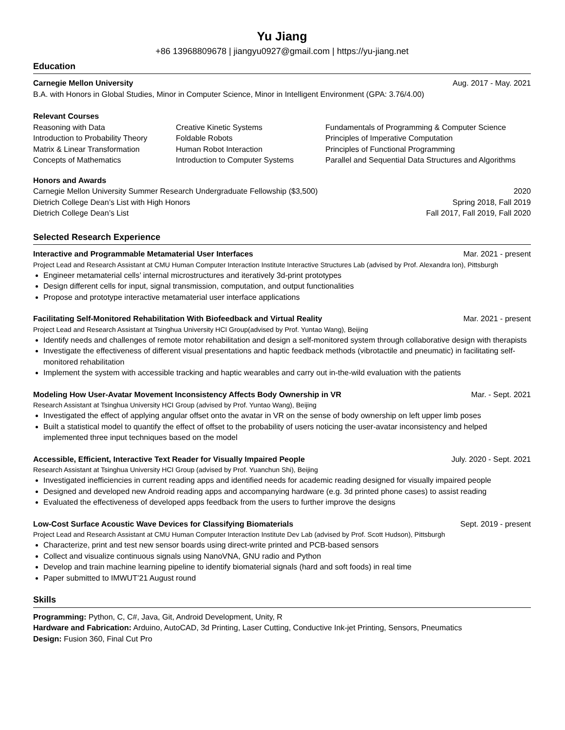Yu Jiang
+86 13968809678 | jiangyu0927@gmail.com | https://yu-jiang.net
Education
Carnegie Mellon University Aug. 2017 - May. 2021
B.A. with Honors in Global Studies, Minor in Computer Science, Minor in Intelligent Environment (GPA: 3.76/4.00)
Relevant Courses
Reasoning with Data
Creative Kinetic Systems
Fundamentals of Programming & Computer Science
Introduction to Probability Theory
Foldable Robots
Principles of Imperative Computation
Matrix & Linear Transformation
Human Robot Interaction
Principles of Functional Programming
Concepts of Mathematics
Introduction to Computer Systems
Parallel and Sequential Data Structures and Algorithms
Honors and Awards
Carnegie Mellon University Summer Research Undergraduate Fellowship ($3,500) 2020
Dietrich College Dean’s List with High Honors Spring 2018, Fall 2019
Dietrich College Dean’s List Fall 2017, Fall 2019, Fall 2020
Selected Research Experience
Interactive and Programmable Metamaterial User Interfaces Mar. 2021 - present
Project Lead and Research Assistant at CMU Human Computer Interaction Institute Interactive Structures Lab (advised by Prof. Alexandra Ion), Pittsburgh
Engineer metamaterial cells’ internal microstructures and iteratively 3d-print prototypes
Design different cells for input, signal transmission, computation, and output functionalities
Propose and prototype interactive metamaterial user interface applications
Facilitating Self-Monitored Rehabilitation With Biofeedback and Virtual Reality Mar. 2021 - present
Project Lead and Research Assistant at Tsinghua University HCI Group(advised by Prof. Yuntao Wang), Beijing
Identify needs and challenges of remote motor rehabilitation and design a self-monitored system through collaborative design with therapists
Investigate the effectiveness of different visual presentations and haptic feedback methods (vibrotactile and pneumatic) in facilitating self-monitored rehabilitation
Implement the system with accessible tracking and haptic wearables and carry out in-the-wild evaluation with the patients
Modeling How User-Avatar Movement Inconsistency Affects Body Ownership in VR Mar. - Sept. 2021
Research Assistant at Tsinghua University HCI Group (advised by Prof. Yuntao Wang), Beijing
Investigated the effect of applying angular offset onto the avatar in VR on the sense of body ownership on left upper limb poses
Built a statistical model to quantify the effect of offset to the probability of users noticing the user-avatar inconsistency and helped implemented three input techniques based on the model
Accessible, Efficient, Interactive Text Reader for Visually Impaired People July. 2020 - Sept. 2021
Research Assistant at Tsinghua University HCI Group (advised by Prof. Yuanchun Shi), Beijing
Investigated inefficiencies in current reading apps and identified needs for academic reading designed for visually impaired people
Designed and developed new Android reading apps and accompanying hardware (e.g. 3d printed phone cases) to assist reading
Evaluated the effectiveness of developed apps feedback from the users to further improve the designs
Low-Cost Surface Acoustic Wave Devices for Classifying Biomaterials Sept. 2019 - present
Project Lead and Research Assistant at CMU Human Computer Interaction Institute Dev Lab (advised by Prof. Scott Hudson), Pittsburgh
Characterize, print and test new sensor boards using direct-write printed and PCB-based sensors
Collect and visualize continuous signals using NanoVNA, GNU radio and Python
Develop and train machine learning pipeline to identify biomaterial signals (hard and soft foods) in real time
Paper submitted to IMWUT’21 August round
Skills
Programming: Python, C, C#, Java, Git, Android Development, Unity, R
Hardware and Fabrication: Arduino, AutoCAD, 3d Printing, Laser Cutting, Conductive Ink-jet Printing, Sensors, Pneumatics
Design: Fusion 360, Final Cut Pro